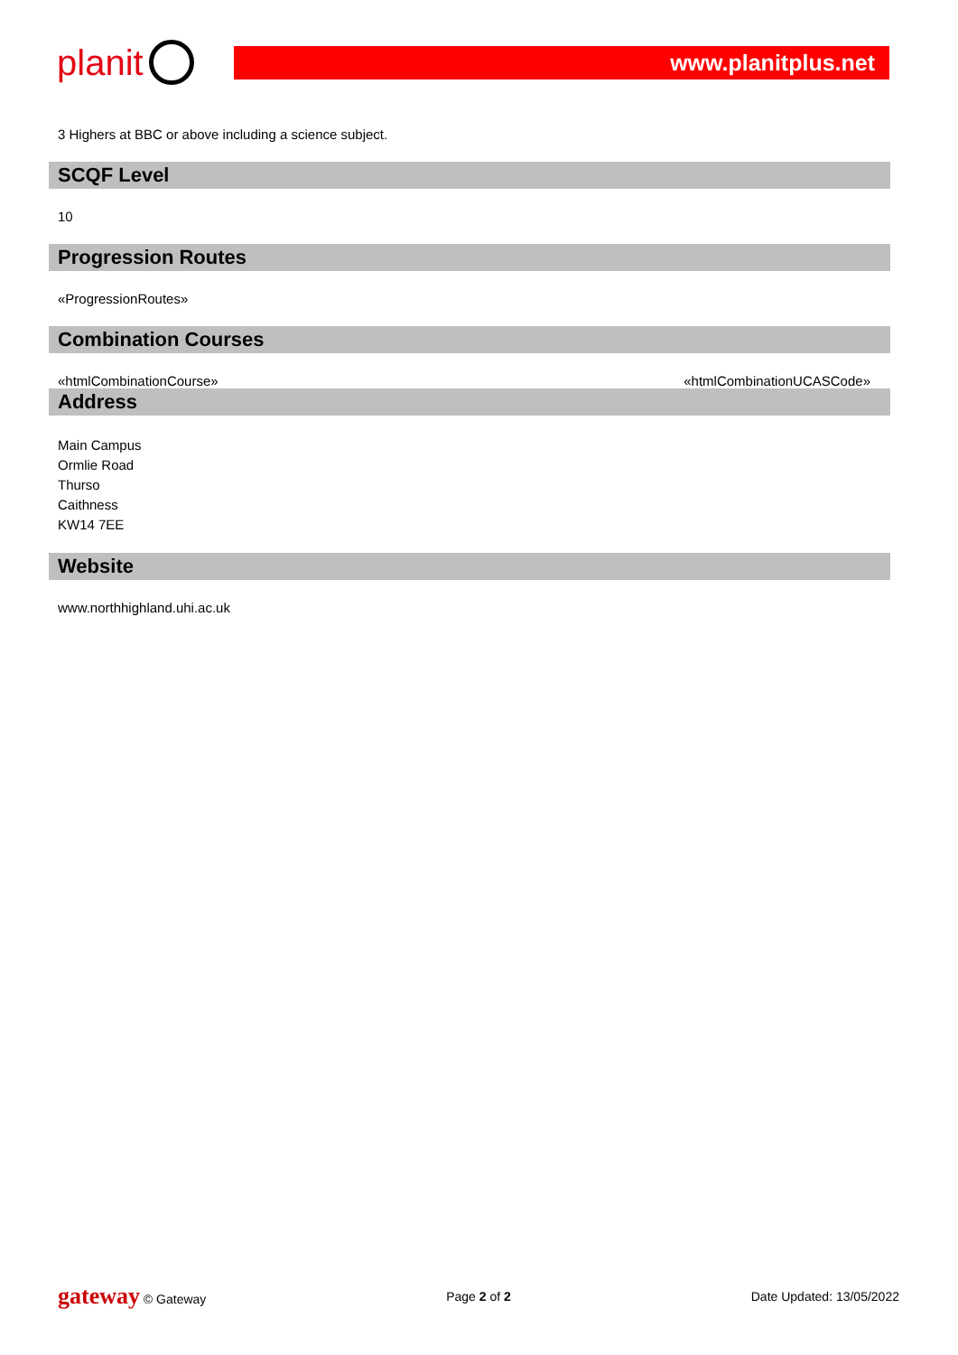planit
www.planitplus.net
3 Highers at BBC or above including a science subject.
SCQF Level
10
Progression Routes
«ProgressionRoutes»
Combination Courses
«htmlCombinationCourse» «htmlCombinationUCASCode»
Address
Main Campus
Ormlie Road
Thurso
Caithness
KW14 7EE
Website
www.northhighland.uhi.ac.uk
gateway © Gateway Page 2 of 2 Date Updated: 13/05/2022